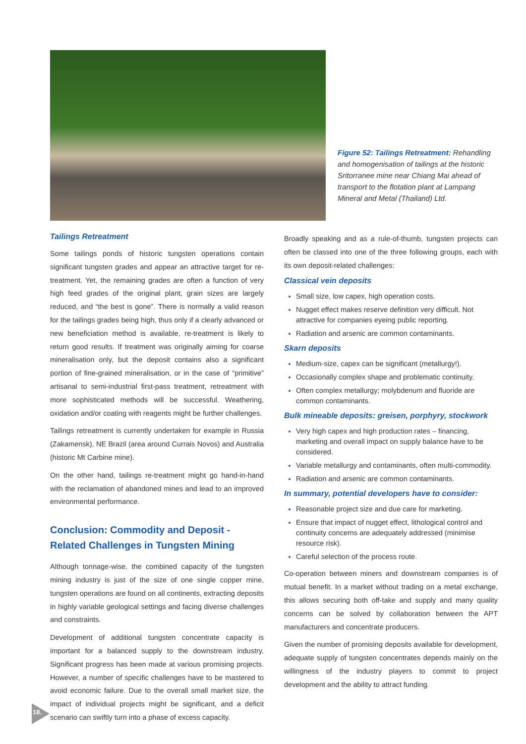Figure 52: Tailings Retreatment: Rehandling and homogenisation of tailings at the historic Sritorranee mine near Chiang Mai ahead of transport to the flotation plant at Lampang Mineral and Metal (Thailand) Ltd.
Tailings Retreatment
Some tailings ponds of historic tungsten operations contain significant tungsten grades and appear an attractive target for re-treatment. Yet, the remaining grades are often a function of very high feed grades of the original plant, grain sizes are largely reduced, and “the best is gone”. There is normally a valid reason for the tailings grades being high, thus only if a clearly advanced or new beneficiation method is available, re-treatment is likely to return good results. If treatment was originally aiming for coarse mineralisation only, but the deposit contains also a significant portion of fine-grained mineralisation, or in the case of “primitive” artisanal to semi-industrial first-pass treatment, retreatment with more sophisticated methods will be successful. Weathering, oxidation and/or coating with reagents might be further challenges.
Tailings retreatment is currently undertaken for example in Russia (Zakamensk), NE Brazil (area around Currais Novos) and Australia (historic Mt Carbine mine).
On the other hand, tailings re-treatment might go hand-in-hand with the reclamation of abandoned mines and lead to an improved environmental performance.
Conclusion: Commodity and Deposit - Related Challenges in Tungsten Mining
Although tonnage-wise, the combined capacity of the tungsten mining industry is just of the size of one single copper mine, tungsten operations are found on all continents, extracting deposits in highly variable geological settings and facing diverse challenges and constraints.
Development of additional tungsten concentrate capacity is important for a balanced supply to the downstream industry. Significant progress has been made at various promising projects. However, a number of specific challenges have to be mastered to avoid economic failure. Due to the overall small market size, the impact of individual projects might be significant, and a deficit scenario can swiftly turn into a phase of excess capacity.
Broadly speaking and as a rule-of-thumb, tungsten projects can often be classed into one of the three following groups, each with its own deposit-related challenges:
Classical vein deposits
Small size, low capex, high operation costs.
Nugget effect makes reserve definition very difficult. Not attractive for companies eyeing public reporting.
Radiation and arsenic are common contaminants.
Skarn deposits
Medium-size, capex can be significant (metallurgy!).
Occasionally complex shape and problematic continuity.
Often complex metallurgy; molybdenum and fluoride are common contaminants.
Bulk mineable deposits: greisen, porphyry, stockwork
Very high capex and high production rates – financing, marketing and overall impact on supply balance have to be considered.
Variable metallurgy and contaminants, often multi-commodity.
Radiation and arsenic are common contaminants.
In summary, potential developers have to consider:
Reasonable project size and due care for marketing.
Ensure that impact of nugget effect, lithological control and continuity concerns are adequately addressed (minimise resource risk).
Careful selection of the process route.
Co-operation between miners and downstream companies is of mutual benefit. In a market without trading on a metal exchange, this allows securing both off-take and supply and many quality concerns can be solved by collaboration between the APT manufacturers and concentrate producers.
Given the number of promising deposits available for development, adequate supply of tungsten concentrates depends mainly on the willingness of the industry players to commit to project development and the ability to attract funding.
18.